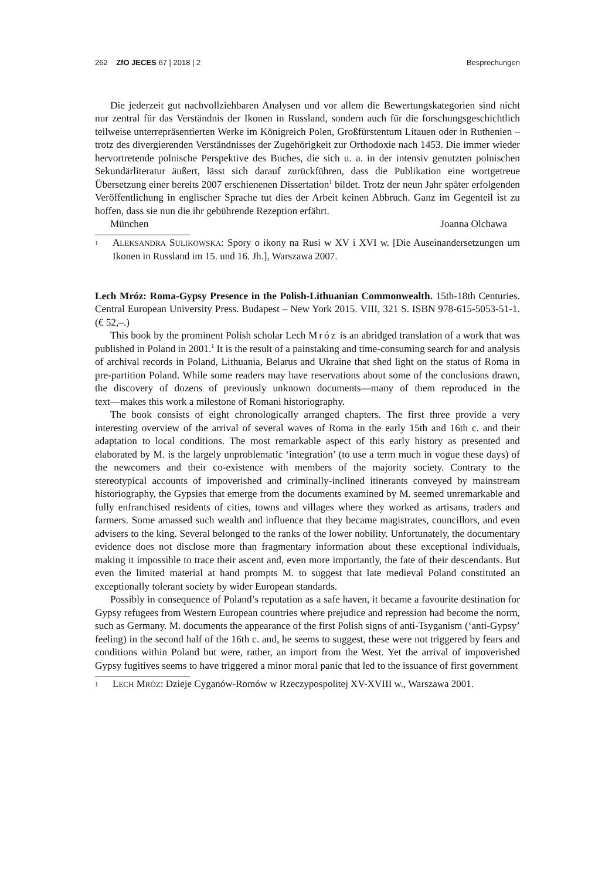262 ZfO JECES 67 | 2018 | 2 Besprechungen
Die jederzeit gut nachvollziehbaren Analysen und vor allem die Bewertungskategorien sind nicht nur zentral für das Verständnis der Ikonen in Russland, sondern auch für die forschungsgeschichtlich teilweise unterrepräsentierten Werke im Königreich Polen, Großfürstentum Litauen oder in Ruthenien – trotz des divergierenden Verständnisses der Zugehörigkeit zur Orthodoxie nach 1453. Die immer wieder hervortretende polnische Perspektive des Buches, die sich u. a. in der intensiv genutzten polnischen Sekundärliteratur äußert, lässt sich darauf zurückführen, dass die Publikation eine wortgetreue Übersetzung einer bereits 2007 erschienenen Dissertation<sup>1</sup> bildet. Trotz der neun Jahr später erfolgenden Veröffentlichung in englischer Sprache tut dies der Arbeit keinen Abbruch. Ganz im Gegenteil ist zu hoffen, dass sie nun die ihr gebührende Rezeption erfährt.
München Joanna Olchawa
1
ALEKSANDRA SULIKOWSKA: Spory o ikony na Rusi w XV i XVI w. [Die Auseinandersetzungen um Ikonen in Russland im 15. und 16. Jh.], Warszawa 2007.
Lech Mróz: Roma-Gypsy Presence in the Polish-Lithuanian Commonwealth. 15th-18th Centuries. Central European University Press. Budapest – New York 2015. VIII, 321 S. ISBN 978-615-5053-51-1. (€ 52,–.)
This book by the prominent Polish scholar Lech Mróz is an abridged translation of a work that was published in Poland in 2001.<sup>1</sup> It is the result of a painstaking and time-consuming search for and analysis of archival records in Poland, Lithuania, Belarus and Ukraine that shed light on the status of Roma in pre-partition Poland. While some readers may have reservations about some of the conclusions drawn, the discovery of dozens of previously unknown documents―many of them reproduced in the text―makes this work a milestone of Romani historiography.
The book consists of eight chronologically arranged chapters. The first three provide a very interesting overview of the arrival of several waves of Roma in the early 15th and 16th c. and their adaptation to local conditions. The most remarkable aspect of this early history as presented and elaborated by M. is the largely unproblematic ‘integration’ (to use a term much in vogue these days) of the newcomers and their co-existence with members of the majority society. Contrary to the stereotypical accounts of impoverished and criminally-inclined itinerants conveyed by mainstream historiography, the Gypsies that emerge from the documents examined by M. seemed unremarkable and fully enfranchised residents of cities, towns and villages where they worked as artisans, traders and farmers. Some amassed such wealth and influence that they became magistrates, councillors, and even advisers to the king. Several belonged to the ranks of the lower nobility. Unfortunately, the documentary evidence does not disclose more than fragmentary information about these exceptional individuals, making it impossible to trace their ascent and, even more importantly, the fate of their descendants. But even the limited material at hand prompts M. to suggest that late medieval Poland constituted an exceptionally tolerant society by wider European standards.
Possibly in consequence of Poland’s reputation as a safe haven, it became a favourite destination for Gypsy refugees from Western European countries where prejudice and repression had become the norm, such as Germany. M. documents the appearance of the first Polish signs of anti-Tsyganism (‘anti-Gypsy’ feeling) in the second half of the 16th c. and, he seems to suggest, these were not triggered by fears and conditions within Poland but were, rather, an import from the West. Yet the arrival of impoverished Gypsy fugitives seems to have triggered a minor moral panic that led to the issuance of first government
1
LECH MRÓZ: Dzieje Cyganów-Romów w Rzeczypospolitej XV-XVIII w., Warszawa 2001.